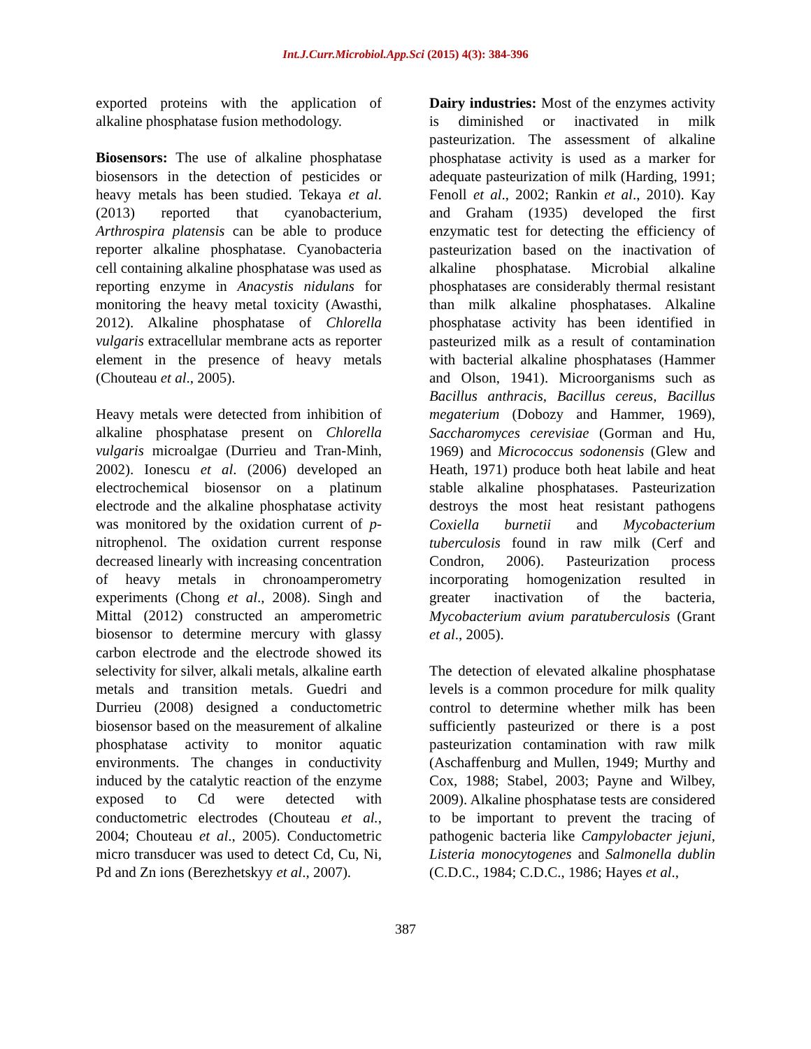Int.J.Curr.Microbiol.App.Sci (2015) 4(3): 384-396
exported proteins with the application of alkaline phosphatase fusion methodology.
Biosensors: The use of alkaline phosphatase biosensors in the detection of pesticides or heavy metals has been studied. Tekaya et al. (2013) reported that cyanobacterium, Arthrospira platensis can be able to produce reporter alkaline phosphatase. Cyanobacteria cell containing alkaline phosphatase was used as reporting enzyme in Anacystis nidulans for monitoring the heavy metal toxicity (Awasthi, 2012). Alkaline phosphatase of Chlorella vulgaris extracellular membrane acts as reporter element in the presence of heavy metals (Chouteau et al., 2005).
Heavy metals were detected from inhibition of alkaline phosphatase present on Chlorella vulgaris microalgae (Durrieu and Tran-Minh, 2002). Ionescu et al. (2006) developed an electrochemical biosensor on a platinum electrode and the alkaline phosphatase activity was monitored by the oxidation current of p-nitrophenol. The oxidation current response decreased linearly with increasing concentration of heavy metals in chronoamperometry experiments (Chong et al., 2008). Singh and Mittal (2012) constructed an amperometric biosensor to determine mercury with glassy carbon electrode and the electrode showed its selectivity for silver, alkali metals, alkaline earth metals and transition metals. Guedri and Durrieu (2008) designed a conductometric biosensor based on the measurement of alkaline phosphatase activity to monitor aquatic environments. The changes in conductivity induced by the catalytic reaction of the enzyme exposed to Cd were detected with conductometric electrodes (Chouteau et al., 2004; Chouteau et al., 2005). Conductometric micro transducer was used to detect Cd, Cu, Ni, Pd and Zn ions (Berezhetskyy et al., 2007).
Dairy industries: Most of the enzymes activity is diminished or inactivated in milk pasteurization. The assessment of alkaline phosphatase activity is used as a marker for adequate pasteurization of milk (Harding, 1991; Fenoll et al., 2002; Rankin et al., 2010). Kay and Graham (1935) developed the first enzymatic test for detecting the efficiency of pasteurization based on the inactivation of alkaline phosphatase. Microbial alkaline phosphatases are considerably thermal resistant than milk alkaline phosphatases. Alkaline phosphatase activity has been identified in pasteurized milk as a result of contamination with bacterial alkaline phosphatases (Hammer and Olson, 1941). Microorganisms such as Bacillus anthracis, Bacillus cereus, Bacillus megaterium (Dobozy and Hammer, 1969), Saccharomyces cerevisiae (Gorman and Hu, 1969) and Micrococcus sodonensis (Glew and Heath, 1971) produce both heat labile and heat stable alkaline phosphatases. Pasteurization destroys the most heat resistant pathogens Coxiella burnetii and Mycobacterium tuberculosis found in raw milk (Cerf and Condron, 2006). Pasteurization process incorporating homogenization resulted in greater inactivation of the bacteria, Mycobacterium avium paratuberculosis (Grant et al., 2005).
The detection of elevated alkaline phosphatase levels is a common procedure for milk quality control to determine whether milk has been sufficiently pasteurized or there is a post pasteurization contamination with raw milk (Aschaffenburg and Mullen, 1949; Murthy and Cox, 1988; Stabel, 2003; Payne and Wilbey, 2009). Alkaline phosphatase tests are considered to be important to prevent the tracing of pathogenic bacteria like Campylobacter jejuni, Listeria monocytogenes and Salmonella dublin (C.D.C., 1984; C.D.C., 1986; Hayes et al.,
387